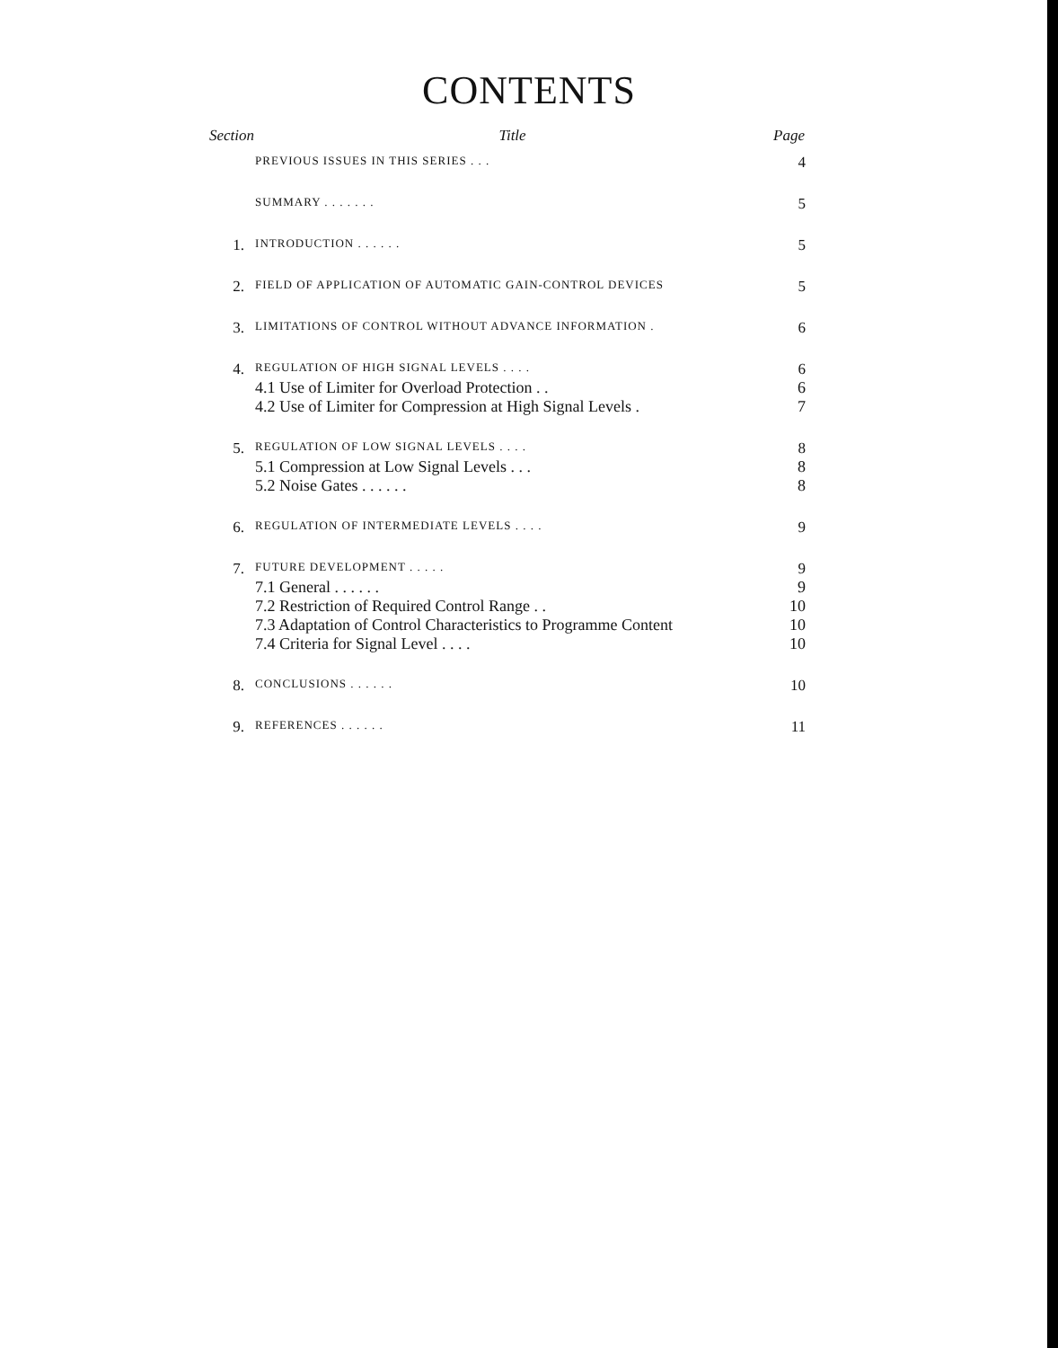CONTENTS
| Section | Title | Page |
| --- | --- | --- |
| | PREVIOUS ISSUES IN THIS SERIES . . . | 4 |
| | SUMMARY . . . . . . . | 5 |
| 1. | INTRODUCTION . . . . . . | 5 |
| 2. | FIELD OF APPLICATION OF AUTOMATIC GAIN-CONTROL DEVICES | 5 |
| 3. | LIMITATIONS OF CONTROL WITHOUT ADVANCE INFORMATION . | 6 |
| 4. | REGULATION OF HIGH SIGNAL LEVELS . . . . | 6 |
| | 4.1 Use of Limiter for Overload Protection . . | 6 |
| | 4.2 Use of Limiter for Compression at High Signal Levels . | 7 |
| 5. | REGULATION OF LOW SIGNAL LEVELS . . . . | 8 |
| | 5.1 Compression at Low Signal Levels . . . | 8 |
| | 5.2 Noise Gates . . . . . . | 8 |
| 6. | REGULATION OF INTERMEDIATE LEVELS . . . . | 9 |
| 7. | FUTURE DEVELOPMENT . . . . . | 9 |
| | 7.1 General . . . . . . | 9 |
| | 7.2 Restriction of Required Control Range . . | 10 |
| | 7.3 Adaptation of Control Characteristics to Programme Content | 10 |
| | 7.4 Criteria for Signal Level . . . . | 10 |
| 8. | CONCLUSIONS . . . . . . | 10 |
| 9. | REFERENCES . . . . . . | 11 |